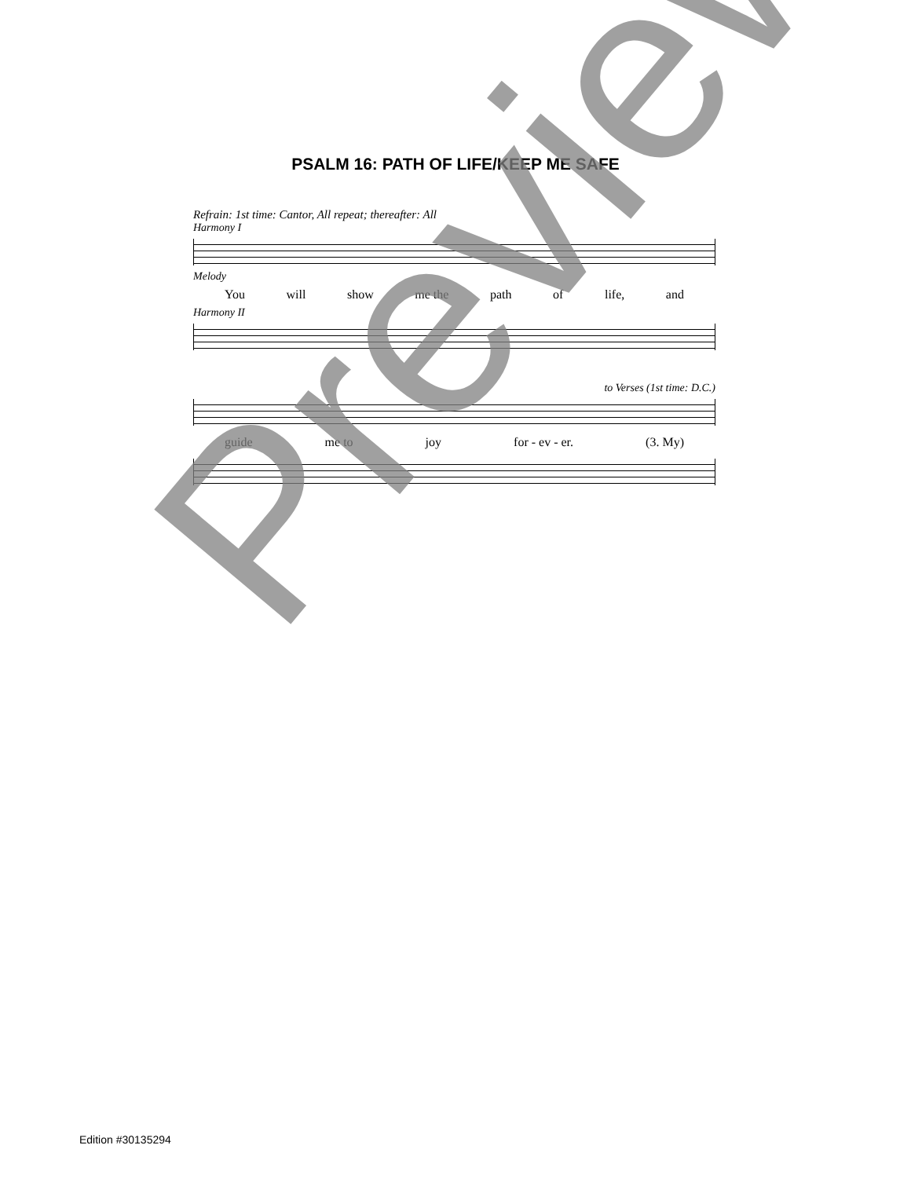PSALM 16: PATH OF LIFE/KEEP ME SAFE
Refrain: 1st time: Cantor, All repeat; thereafter: All
Harmony I
Melody
You will show me the path of life, and
Harmony II
to Verses (1st time: D.C.)
guide me to joy for - ev - er. (3. My)
Preview
Edition #30135294